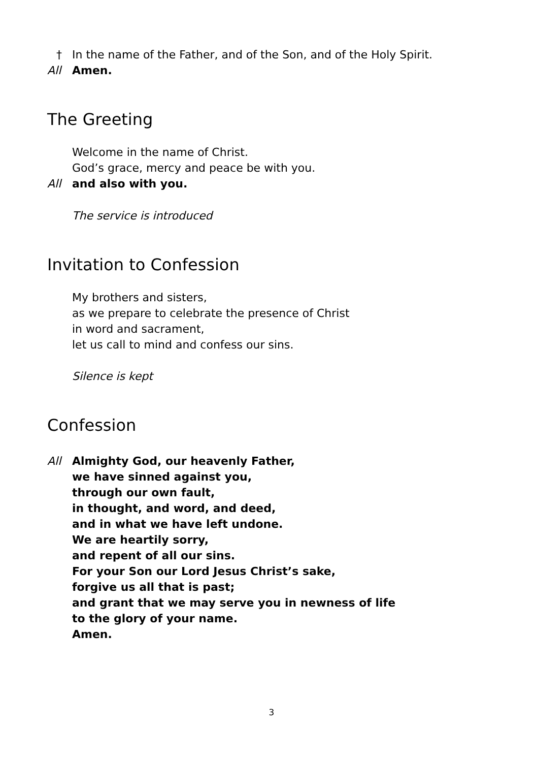† In the name of the Father, and of the Son, and of the Holy Spirit.
All Amen.
The Greeting
Welcome in the name of Christ.
God’s grace, mercy and peace be with you.
All and also with you.
The service is introduced
Invitation to Confession
My brothers and sisters,
as we prepare to celebrate the presence of Christ
in word and sacrament,
let us call to mind and confess our sins.
Silence is kept
Confession
All Almighty God, our heavenly Father,
we have sinned against you,
through our own fault,
in thought, and word, and deed,
and in what we have left undone.
We are heartily sorry,
and repent of all our sins.
For your Son our Lord Jesus Christ’s sake,
forgive us all that is past;
and grant that we may serve you in newness of life
to the glory of your name.
Amen.
3